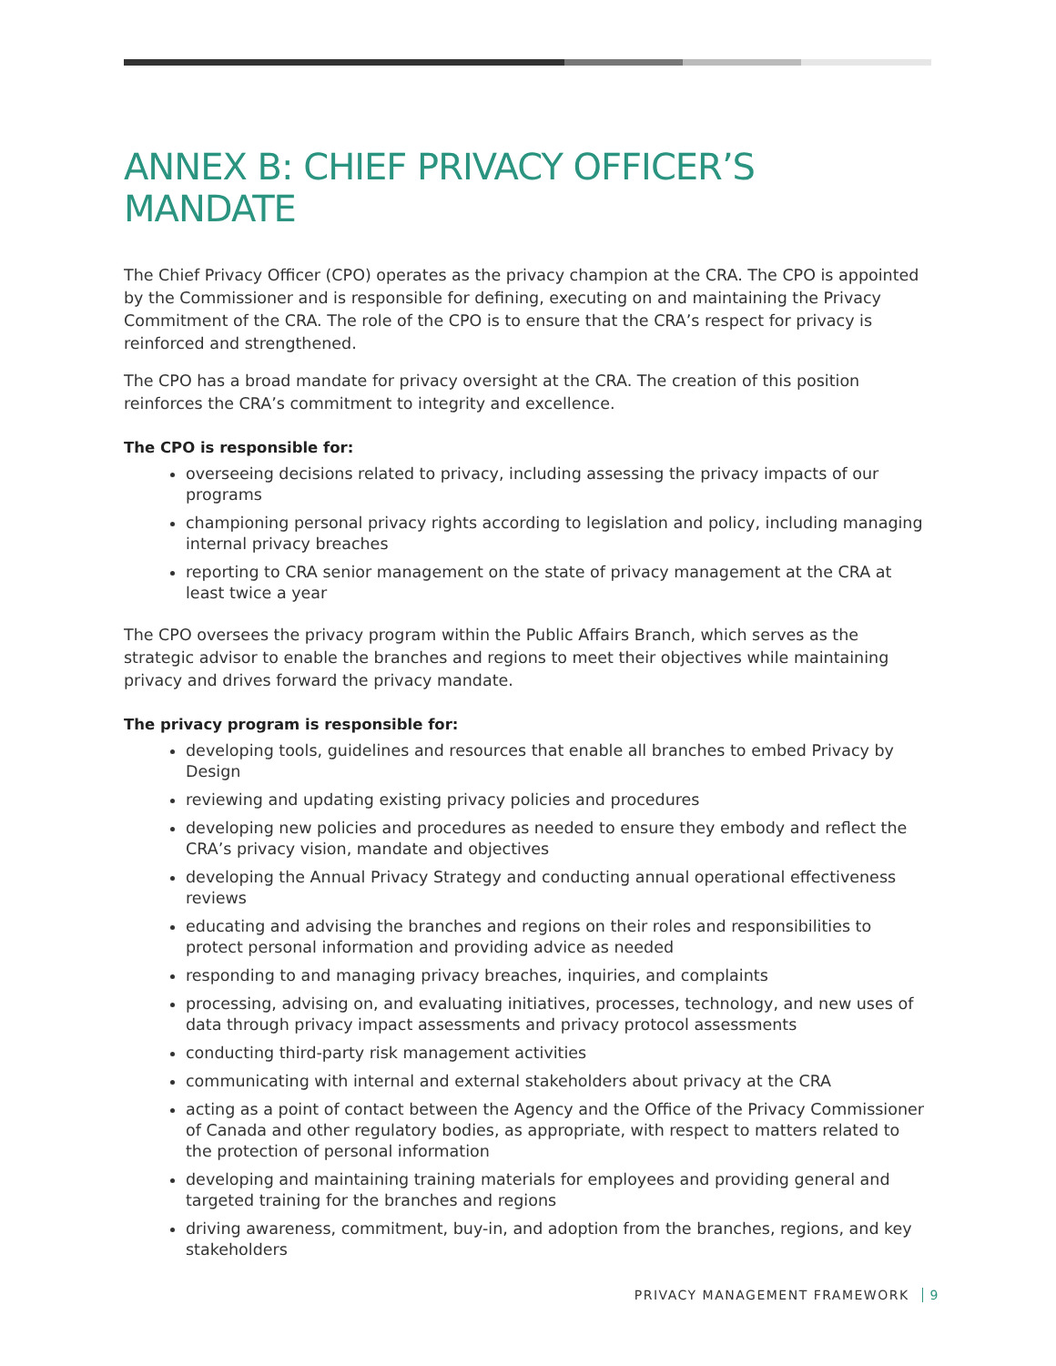ANNEX B: CHIEF PRIVACY OFFICER’S MANDATE
The Chief Privacy Officer (CPO) operates as the privacy champion at the CRA. The CPO is appointed by the Commissioner and is responsible for defining, executing on and maintaining the Privacy Commitment of the CRA. The role of the CPO is to ensure that the CRA’s respect for privacy is reinforced and strengthened.
The CPO has a broad mandate for privacy oversight at the CRA. The creation of this position reinforces the CRA’s commitment to integrity and excellence.
The CPO is responsible for:
overseeing decisions related to privacy, including assessing the privacy impacts of our programs
championing personal privacy rights according to legislation and policy, including managing internal privacy breaches
reporting to CRA senior management on the state of privacy management at the CRA at least twice a year
The CPO oversees the privacy program within the Public Affairs Branch, which serves as the strategic advisor to enable the branches and regions to meet their objectives while maintaining privacy and drives forward the privacy mandate.
The privacy program is responsible for:
developing tools, guidelines and resources that enable all branches to embed Privacy by Design
reviewing and updating existing privacy policies and procedures
developing new policies and procedures as needed to ensure they embody and reflect the CRA’s privacy vision, mandate and objectives
developing the Annual Privacy Strategy and conducting annual operational effectiveness reviews
educating and advising the branches and regions on their roles and responsibilities to protect personal information and providing advice as needed
responding to and managing privacy breaches, inquiries, and complaints
processing, advising on, and evaluating initiatives, processes, technology, and new uses of data through privacy impact assessments and privacy protocol assessments
conducting third-party risk management activities
communicating with internal and external stakeholders about privacy at the CRA
acting as a point of contact between the Agency and the Office of the Privacy Commissioner of Canada and other regulatory bodies, as appropriate, with respect to matters related to the protection of personal information
developing and maintaining training materials for employees and providing general and targeted training for the branches and regions
driving awareness, commitment, buy-in, and adoption from the branches, regions, and key stakeholders
PRIVACY MANAGEMENT FRAMEWORK 9